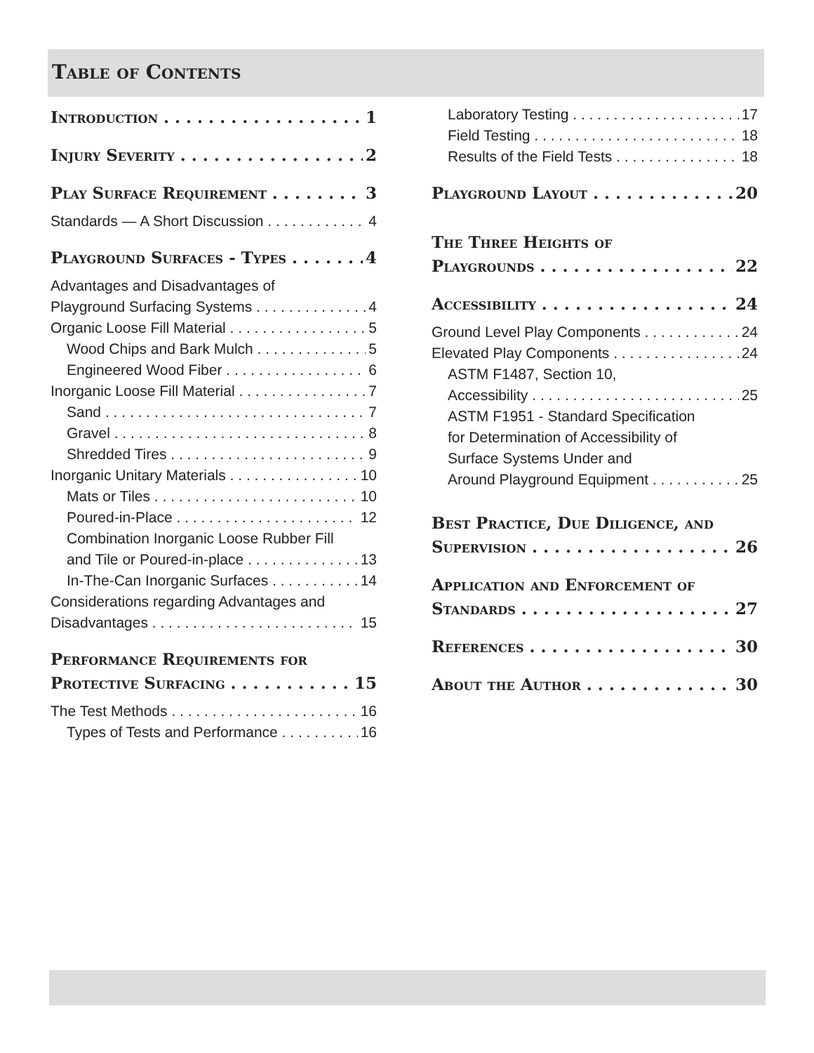Table of Contents
Introduction 1
Injury Severity 2
Play Surface Requirement 3
Standards — A Short Discussion 4
Playground Surfaces - Types 4
Advantages and Disadvantages of
Playground Surfacing Systems 4
Organic Loose Fill Material 5
Wood Chips and Bark Mulch 5
Engineered Wood Fiber 6
Inorganic Loose Fill Material 7
Sand 7
Gravel 8
Shredded Tires 9
Inorganic Unitary Materials 10
Mats or Tiles 10
Poured-in-Place 12
Combination Inorganic Loose Rubber Fill
and Tile or Poured-in-place 13
In-The-Can Inorganic Surfaces 14
Considerations regarding Advantages and
Disadvantages 15
Performance Requirements for
Protective Surfacing 15
The Test Methods 16
Types of Tests and Performance 16
Laboratory Testing 17
Field Testing 18
Results of the Field Tests 18
Playground Layout 20
The Three Heights of
Playgrounds 22
Accessibility 24
Ground Level Play Components 24
Elevated Play Components 24
ASTM F1487, Section 10,
Accessibility 25
ASTM F1951 - Standard Specification
for Determination of Accessibility of
Surface Systems Under and
Around Playground Equipment 25
Best Practice, Due Diligence, and
Supervision 26
Application and Enforcement of
Standards 27
References 30
About the Author 30